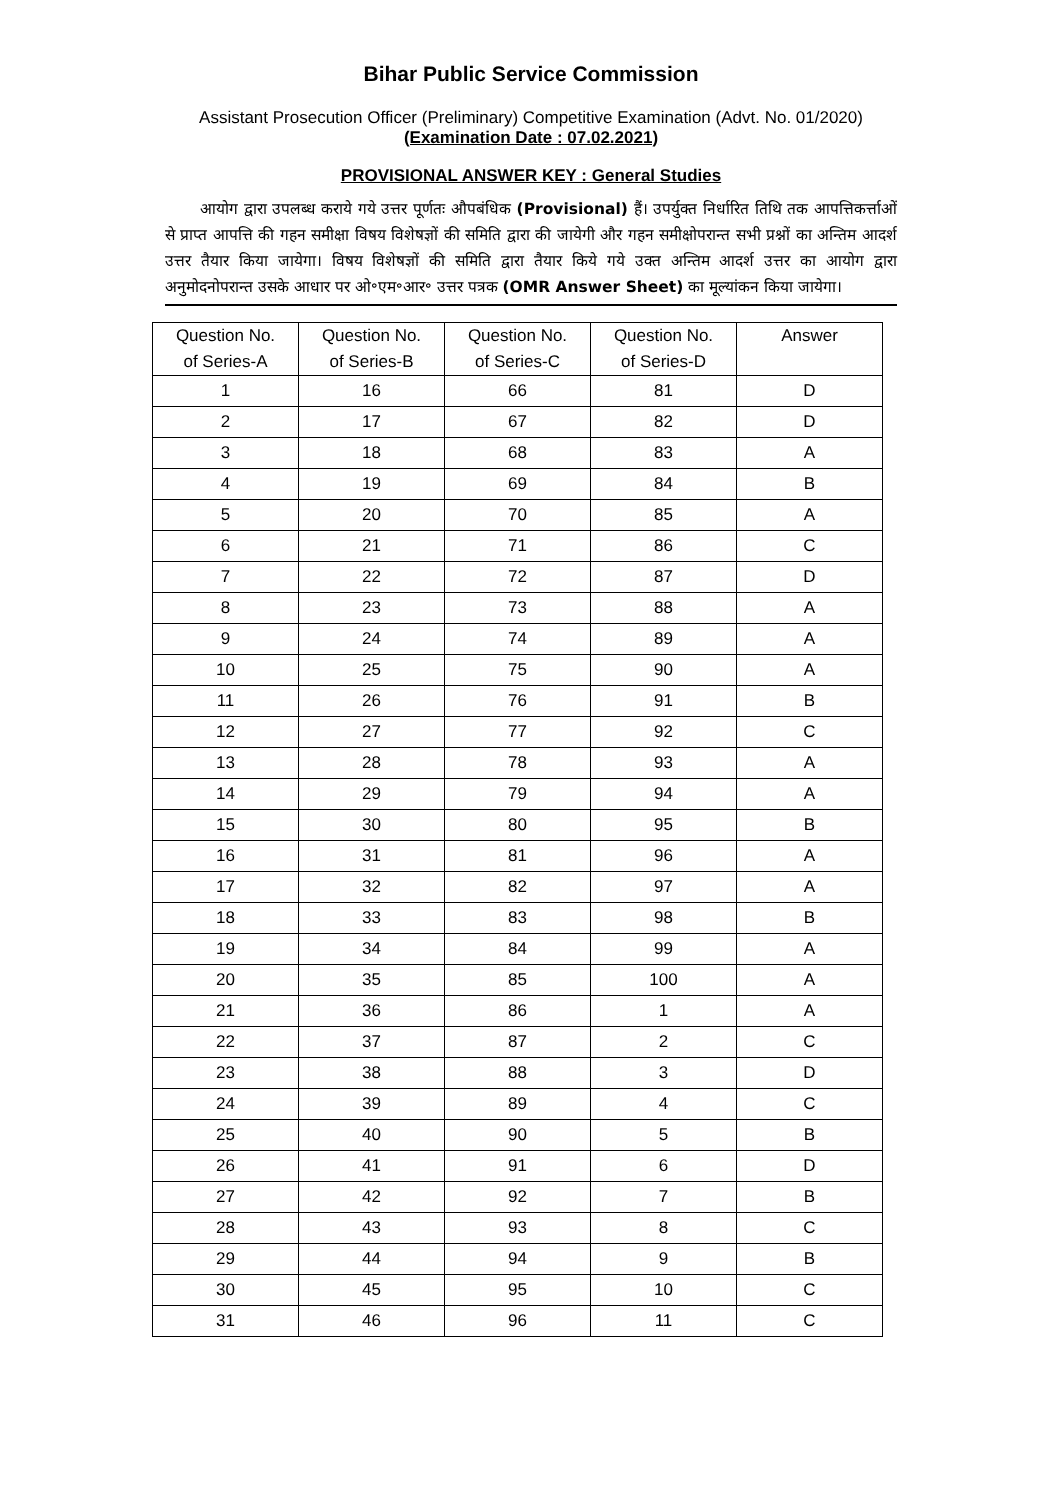Bihar Public Service Commission
Assistant Prosecution Officer (Preliminary) Competitive Examination (Advt. No. 01/2020)
(Examination Date : 07.02.2021)
PROVISIONAL ANSWER KEY : General Studies
आयोग द्वारा उपलब्ध कराये गये उत्तर पूर्णतः औपबंधिक (Provisional) हैं। उपर्युक्त निर्धारित तिथि तक आपत्तिकर्त्ताओं से प्राप्त आपत्ति की गहन समीक्षा विषय विशेषज्ञों की समिति द्वारा की जायेगी और गहन समीक्षोपरान्त सभी प्रश्नों का अन्तिम आदर्श उत्तर तैयार किया जायेगा। विषय विशेषज्ञों की समिति द्वारा तैयार किये गये उक्त अन्तिम आदर्श उत्तर का आयोग द्वारा अनुमोदनोपरान्त उसके आधार पर ओ॰एम॰आर॰ उत्तर पत्रक (OMR Answer Sheet) का मूल्यांकन किया जायेगा।
| Question No. of Series-A | Question No. of Series-B | Question No. of Series-C | Question No. of Series-D | Answer |
| --- | --- | --- | --- | --- |
| 1 | 16 | 66 | 81 | D |
| 2 | 17 | 67 | 82 | D |
| 3 | 18 | 68 | 83 | A |
| 4 | 19 | 69 | 84 | B |
| 5 | 20 | 70 | 85 | A |
| 6 | 21 | 71 | 86 | C |
| 7 | 22 | 72 | 87 | D |
| 8 | 23 | 73 | 88 | A |
| 9 | 24 | 74 | 89 | A |
| 10 | 25 | 75 | 90 | A |
| 11 | 26 | 76 | 91 | B |
| 12 | 27 | 77 | 92 | C |
| 13 | 28 | 78 | 93 | A |
| 14 | 29 | 79 | 94 | A |
| 15 | 30 | 80 | 95 | B |
| 16 | 31 | 81 | 96 | A |
| 17 | 32 | 82 | 97 | A |
| 18 | 33 | 83 | 98 | B |
| 19 | 34 | 84 | 99 | A |
| 20 | 35 | 85 | 100 | A |
| 21 | 36 | 86 | 1 | A |
| 22 | 37 | 87 | 2 | C |
| 23 | 38 | 88 | 3 | D |
| 24 | 39 | 89 | 4 | C |
| 25 | 40 | 90 | 5 | B |
| 26 | 41 | 91 | 6 | D |
| 27 | 42 | 92 | 7 | B |
| 28 | 43 | 93 | 8 | C |
| 29 | 44 | 94 | 9 | B |
| 30 | 45 | 95 | 10 | C |
| 31 | 46 | 96 | 11 | C |